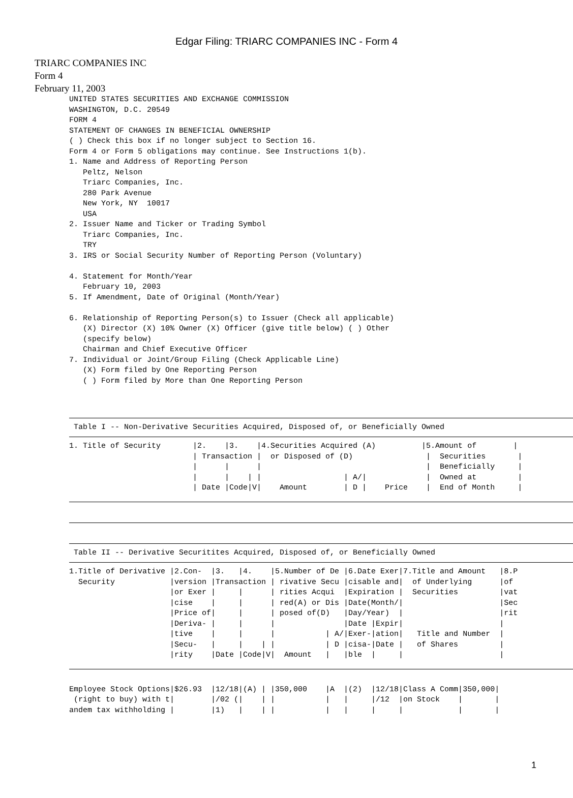Edgar Filing: TRIARC COMPANIES INC - Form 4
TRIARC COMPANIES INC
Form 4
February 11, 2003
UNITED STATES SECURITIES AND EXCHANGE COMMISSION
WASHINGTON, D.C. 20549
FORM 4
STATEMENT OF CHANGES IN BENEFICIAL OWNERSHIP
( ) Check this box if no longer subject to Section 16.
Form 4 or Form 5 obligations may continue. See Instructions 1(b).
1. Name and Address of Reporting Person
   Peltz, Nelson
   Triarc Companies, Inc.
   280 Park Avenue
   New York, NY  10017
   USA
2. Issuer Name and Ticker or Trading Symbol
   Triarc Companies, Inc.
   TRY
3. IRS or Social Security Number of Reporting Person (Voluntary)

4. Statement for Month/Year
   February 10, 2003
5. If Amendment, Date of Original (Month/Year)

6. Relationship of Reporting Person(s) to Issuer (Check all applicable)
   (X) Director (X) 10% Owner (X) Officer (give title below) ( ) Other
   (specify below)
   Chairman and Chief Executive Officer
7. Individual or Joint/Group Filing (Check Applicable Line)
   (X) Form filed by One Reporting Person
   ( ) Form filed by More than One Reporting Person
 Table I -- Non-Derivative Securities Acquired, Disposed of, or Beneficially Owned
1. Title of Security       |2.    |3.    |4.Securities Acquired (A)          |5.Amount of        |
                           | Transaction |  or Disposed of (D)                |  Securities       |
                           |      |      |                                    |  Beneficially     |
                           |      |    | |                  | A/|             |  Owned at         |
                           | Date |Code|V|    Amount        | D |    Price    |  End of Month     |
 Table II -- Derivative Securitites Acquired, Disposed of, or Beneficially Owned
1.Title of Derivative |2.Con-  |3.   |4.    |5.Number of De |6.Date Exer|7.Title and Amount   |8.P
  Security            |version |Transaction | rivative Secu |cisable and|  of Underlying      |of
                      |or Exer |     |      | rities Acqui  |Expiration |  Securities         |vat
                      |cise    |     |      | red(A) or Dis |Date(Month/|                     |Sec
                      |Price of|     |      | posed of(D)   |Day/Year)  |                     |rit
                      |Deriva- |     |      |               |Date |Expir|                     |
                      |tive    |     |      |           | A/|Exer-|ation|   Title and Number  |
                      |Secu-   |     |    | |           | D |cisa-|Date |   of Shares         |
                      |rity    |Date |Code|V|  Amount   |   |ble  |     |                     |
Employee Stock Options|$26.93  |12/18|(A) | |350,000    |A  |(2)  |12/18|Class A Comm|350,000|
 (right to buy) with t|        |/02 (|    | |           |   |     |/12  |on Stock    |       |
andem tax withholding |        |1)   |    | |           |   |     |     |            |       |
1